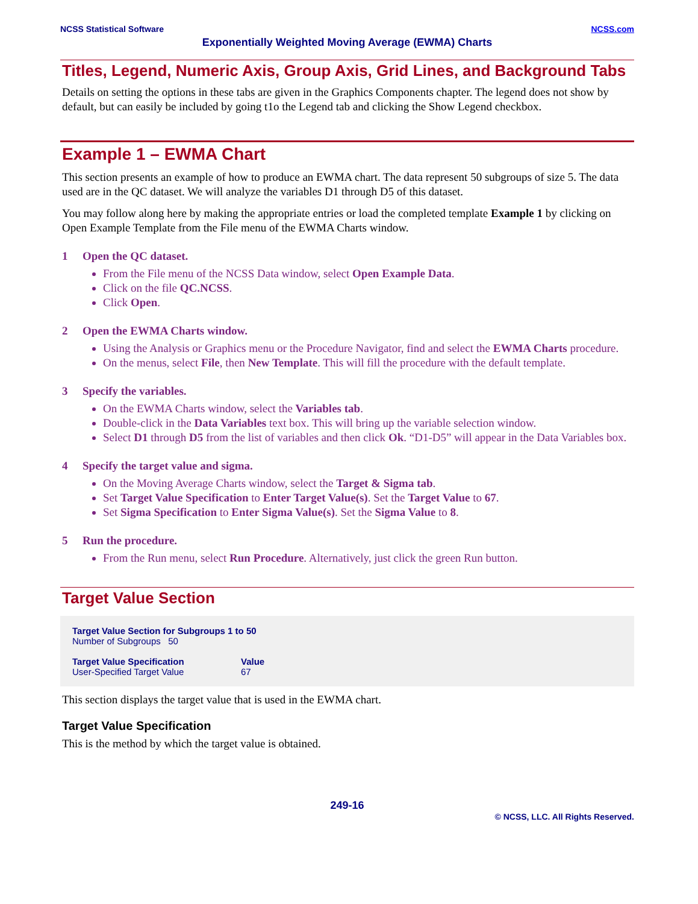NCSS Statistical Software NCSS.com
Exponentially Weighted Moving Average (EWMA) Charts
Titles, Legend, Numeric Axis, Group Axis, Grid Lines, and Background Tabs
Details on setting the options in these tabs are given in the Graphics Components chapter. The legend does not show by default, but can easily be included by going t1o the Legend tab and clicking the Show Legend checkbox.
Example 1 – EWMA Chart
This section presents an example of how to produce an EWMA chart. The data represent 50 subgroups of size 5. The data used are in the QC dataset. We will analyze the variables D1 through D5 of this dataset.
You may follow along here by making the appropriate entries or load the completed template Example 1 by clicking on Open Example Template from the File menu of the EWMA Charts window.
1 Open the QC dataset.
From the File menu of the NCSS Data window, select Open Example Data.
Click on the file QC.NCSS.
Click Open.
2 Open the EWMA Charts window.
Using the Analysis or Graphics menu or the Procedure Navigator, find and select the EWMA Charts procedure.
On the menus, select File, then New Template. This will fill the procedure with the default template.
3 Specify the variables.
On the EWMA Charts window, select the Variables tab.
Double-click in the Data Variables text box. This will bring up the variable selection window.
Select D1 through D5 from the list of variables and then click Ok. “D1-D5” will appear in the Data Variables box.
4 Specify the target value and sigma.
On the Moving Average Charts window, select the Target & Sigma tab.
Set Target Value Specification to Enter Target Value(s). Set the Target Value to 67.
Set Sigma Specification to Enter Sigma Value(s). Set the Sigma Value to 8.
5 Run the procedure.
From the Run menu, select Run Procedure. Alternatively, just click the green Run button.
Target Value Section
Target Value Section for Subgroups 1 to 50
Number of Subgroups 50
| Target Value Specification | Value |
| --- | --- |
| User-Specified Target Value | 67 |
This section displays the target value that is used in the EWMA chart.
Target Value Specification
This is the method by which the target value is obtained.
249-16
© NCSS, LLC. All Rights Reserved.